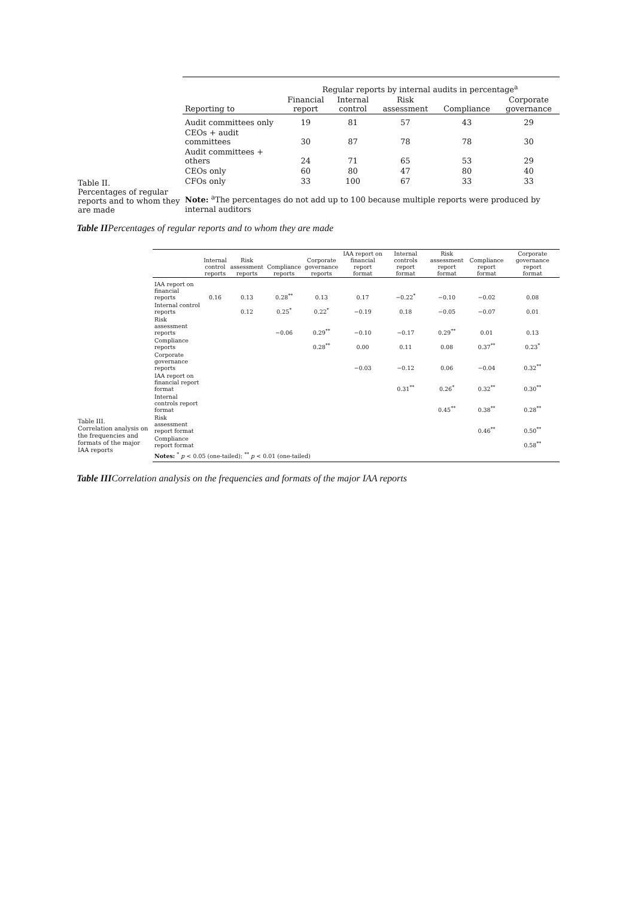Table II.
Percentages of regular reports and to whom they are made
| | Regular reports by internal audits in percentage<sup>a</sup> | | | | |
| --- | --- | --- | --- | --- | --- |
| Reporting to | Financial report | Internal control | Risk assessment | Compliance | Corporate governance |
| Audit committees only | 19 | 81 | 57 | 43 | 29 |
| CEOs + audit committees | 30 | 87 | 78 | 78 | 30 |
| Audit committees + others | 24 | 71 | 65 | 53 | 29 |
| CEOs only | 60 | 80 | 47 | 80 | 40 |
| CFOs only | 33 | 100 | 67 | 33 | 33 |
| Note: <sup>a</sup>The percentages do not add up to 100 because multiple reports were produced by internal auditors | | | | | |
Table IIPercentages of regular reports and to whom they are made
Table III.
Correlation analysis on the frequencies and formats of the major IAA reports
| | Internal control reports | Risk assessment reports | Compliance reports | Corporate governance reports | IAA report on financial report format | Internal controls report format | Risk assessment report format | Compliance report format | Corporate governance report format |
| --- | --- | --- | --- | --- | --- | --- | --- | --- | --- |
| IAA report on financial reports | 0.16 | 0.13 | 0.28<sup>**</sup> | 0.13 | 0.17 | −0.22<sup>*</sup> | −0.10 | −0.02 | 0.08 |
| Internal control reports | | 0.12 | 0.25<sup>*</sup> | 0.22<sup>*</sup> | −0.19 | 0.18 | −0.05 | −0.07 | 0.01 |
| Risk assessment reports | | | −0.06 | 0.29<sup>**</sup> | −0.10 | −0.17 | 0.29<sup>**</sup> | 0.01 | 0.13 |
| Compliance reports | | | | 0.28<sup>**</sup> | 0.00 | 0.11 | 0.08 | 0.37<sup>**</sup> | 0.23<sup>*</sup> |
| Corporate governance reports | | | | | −0.03 | −0.12 | 0.06 | −0.04 | 0.32<sup>**</sup> |
| IAA report on financial report format | | | | | | 0.31<sup>**</sup> | 0.26<sup>*</sup> | 0.32<sup>**</sup> | 0.30<sup>**</sup> |
| Internal controls report format | | | | | | | 0.45<sup>**</sup> | 0.38<sup>**</sup> | 0.28<sup>**</sup> |
| Risk assessment report format | | | | | | | | 0.46<sup>**</sup> | 0.50<sup>**</sup> |
| Compliance report format | | | | | | | | | 0.58<sup>**</sup> |
| Notes: <sup>*</sup> p < 0.05 (one-tailed); <sup>**</sup> p < 0.01 (one-tailed) | | | | | | | | | |
Table IIICorrelation analysis on the frequencies and formats of the major IAA reports